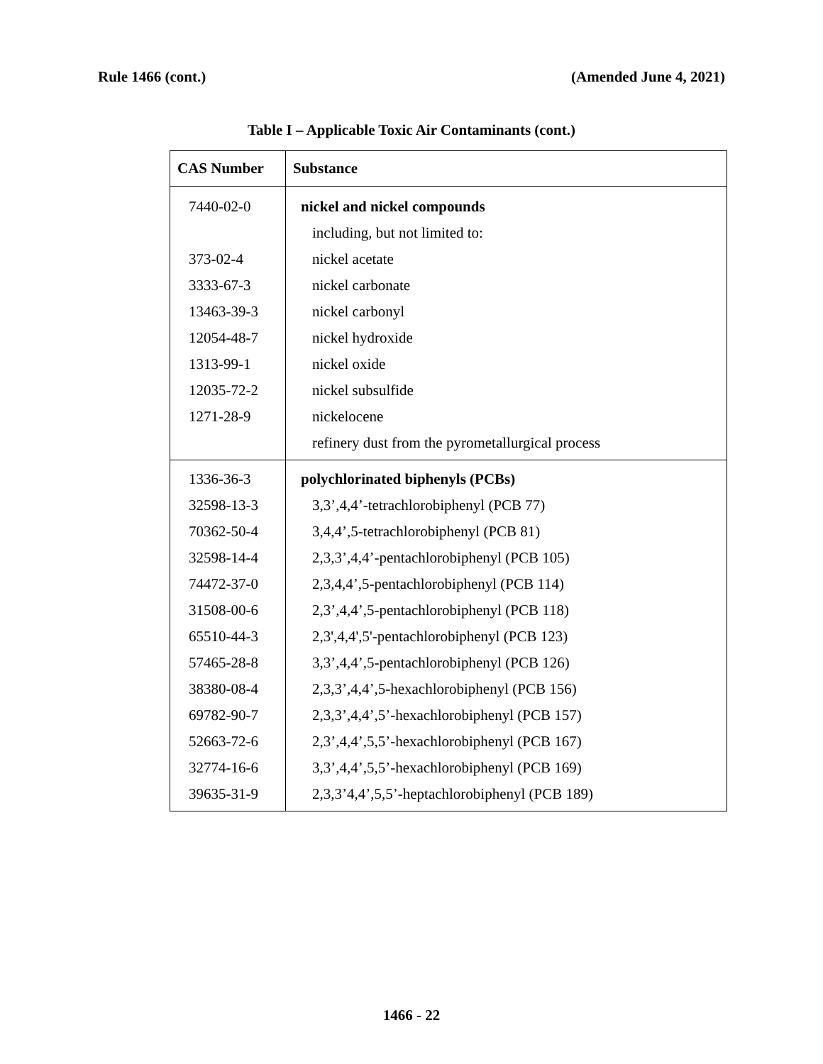Rule 1466 (cont.) (Amended June 4, 2021)
Table I – Applicable Toxic Air Contaminants (cont.)
| CAS Number | Substance |
| --- | --- |
| 7440-02-0 | nickel and nickel compounds |
| | including, but not limited to: |
| 373-02-4 | nickel acetate |
| 3333-67-3 | nickel carbonate |
| 13463-39-3 | nickel carbonyl |
| 12054-48-7 | nickel hydroxide |
| 1313-99-1 | nickel oxide |
| 12035-72-2 | nickel subsulfide |
| 1271-28-9 | nickelocene |
| | refinery dust from the pyrometallurgical process |
| 1336-36-3 | polychlorinated biphenyls (PCBs) |
| 32598-13-3 | 3,3’,4,4’-tetrachlorobiphenyl (PCB 77) |
| 70362-50-4 | 3,4,4’,5-tetrachlorobiphenyl (PCB 81) |
| 32598-14-4 | 2,3,3’,4,4’-pentachlorobiphenyl (PCB 105) |
| 74472-37-0 | 2,3,4,4’,5-pentachlorobiphenyl (PCB 114) |
| 31508-00-6 | 2,3’,4,4’,5-pentachlorobiphenyl (PCB 118) |
| 65510-44-3 | 2,3',4,4',5'-pentachlorobiphenyl (PCB 123) |
| 57465-28-8 | 3,3’,4,4’,5-pentachlorobiphenyl (PCB 126) |
| 38380-08-4 | 2,3,3’,4,4’,5-hexachlorobiphenyl (PCB 156) |
| 69782-90-7 | 2,3,3’,4,4’,5’-hexachlorobiphenyl (PCB 157) |
| 52663-72-6 | 2,3’,4,4’,5,5’-hexachlorobiphenyl (PCB 167) |
| 32774-16-6 | 3,3’,4,4’,5,5’-hexachlorobiphenyl (PCB 169) |
| 39635-31-9 | 2,3,3’4,4’,5,5’-heptachlorobiphenyl (PCB 189) |
1466 - 22